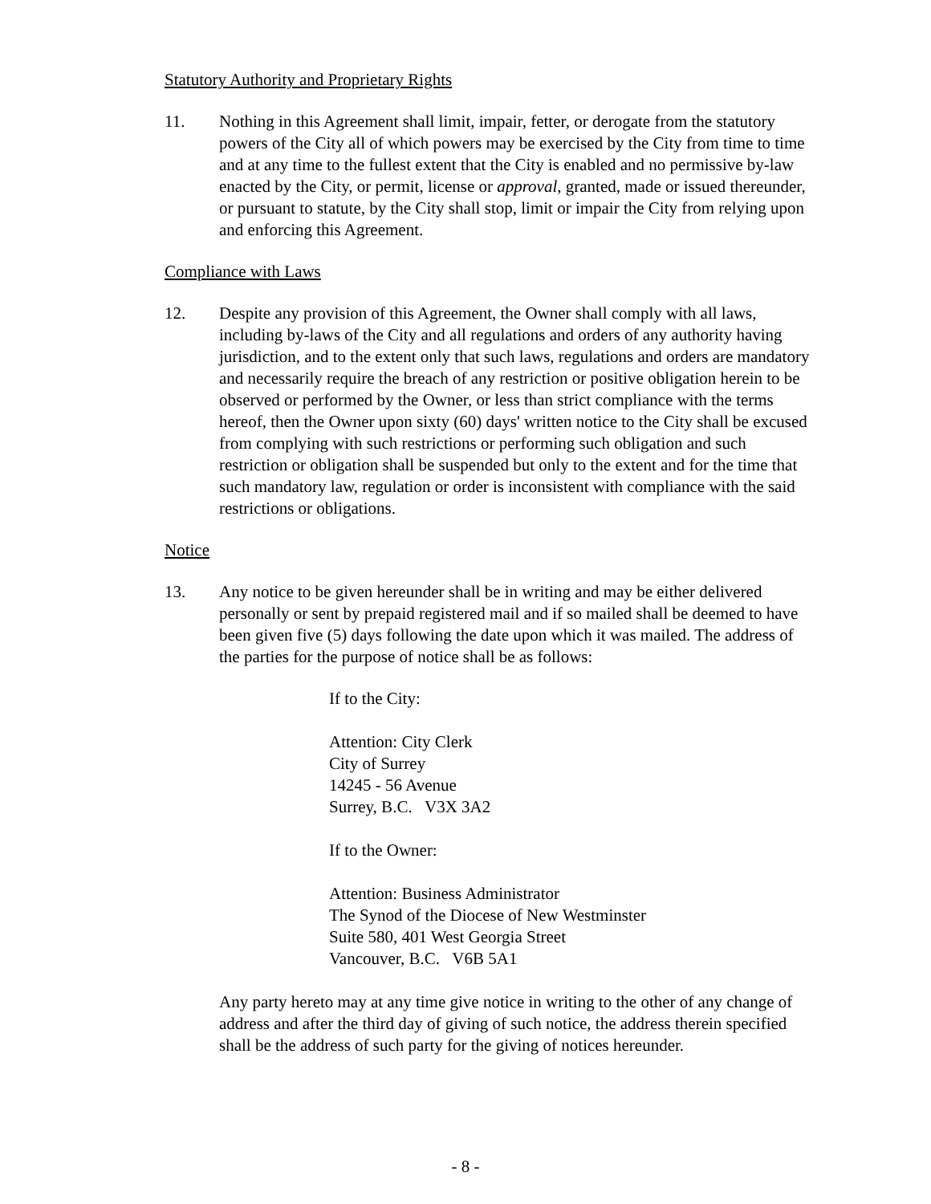Statutory Authority and Proprietary Rights
11. Nothing in this Agreement shall limit, impair, fetter, or derogate from the statutory powers of the City all of which powers may be exercised by the City from time to time and at any time to the fullest extent that the City is enabled and no permissive by-law enacted by the City, or permit, license or approval, granted, made or issued thereunder, or pursuant to statute, by the City shall stop, limit or impair the City from relying upon and enforcing this Agreement.
Compliance with Laws
12. Despite any provision of this Agreement, the Owner shall comply with all laws, including by-laws of the City and all regulations and orders of any authority having jurisdiction, and to the extent only that such laws, regulations and orders are mandatory and necessarily require the breach of any restriction or positive obligation herein to be observed or performed by the Owner, or less than strict compliance with the terms hereof, then the Owner upon sixty (60) days' written notice to the City shall be excused from complying with such restrictions or performing such obligation and such restriction or obligation shall be suspended but only to the extent and for the time that such mandatory law, regulation or order is inconsistent with compliance with the said restrictions or obligations.
Notice
13. Any notice to be given hereunder shall be in writing and may be either delivered personally or sent by prepaid registered mail and if so mailed shall be deemed to have been given five (5) days following the date upon which it was mailed. The address of the parties for the purpose of notice shall be as follows:
If to the City:
Attention: City Clerk
City of Surrey
14245 - 56 Avenue
Surrey, B.C. V3X 3A2
If to the Owner:
Attention: Business Administrator
The Synod of the Diocese of New Westminster
Suite 580, 401 West Georgia Street
Vancouver, B.C. V6B 5A1
Any party hereto may at any time give notice in writing to the other of any change of address and after the third day of giving of such notice, the address therein specified shall be the address of such party for the giving of notices hereunder.
- 8 -